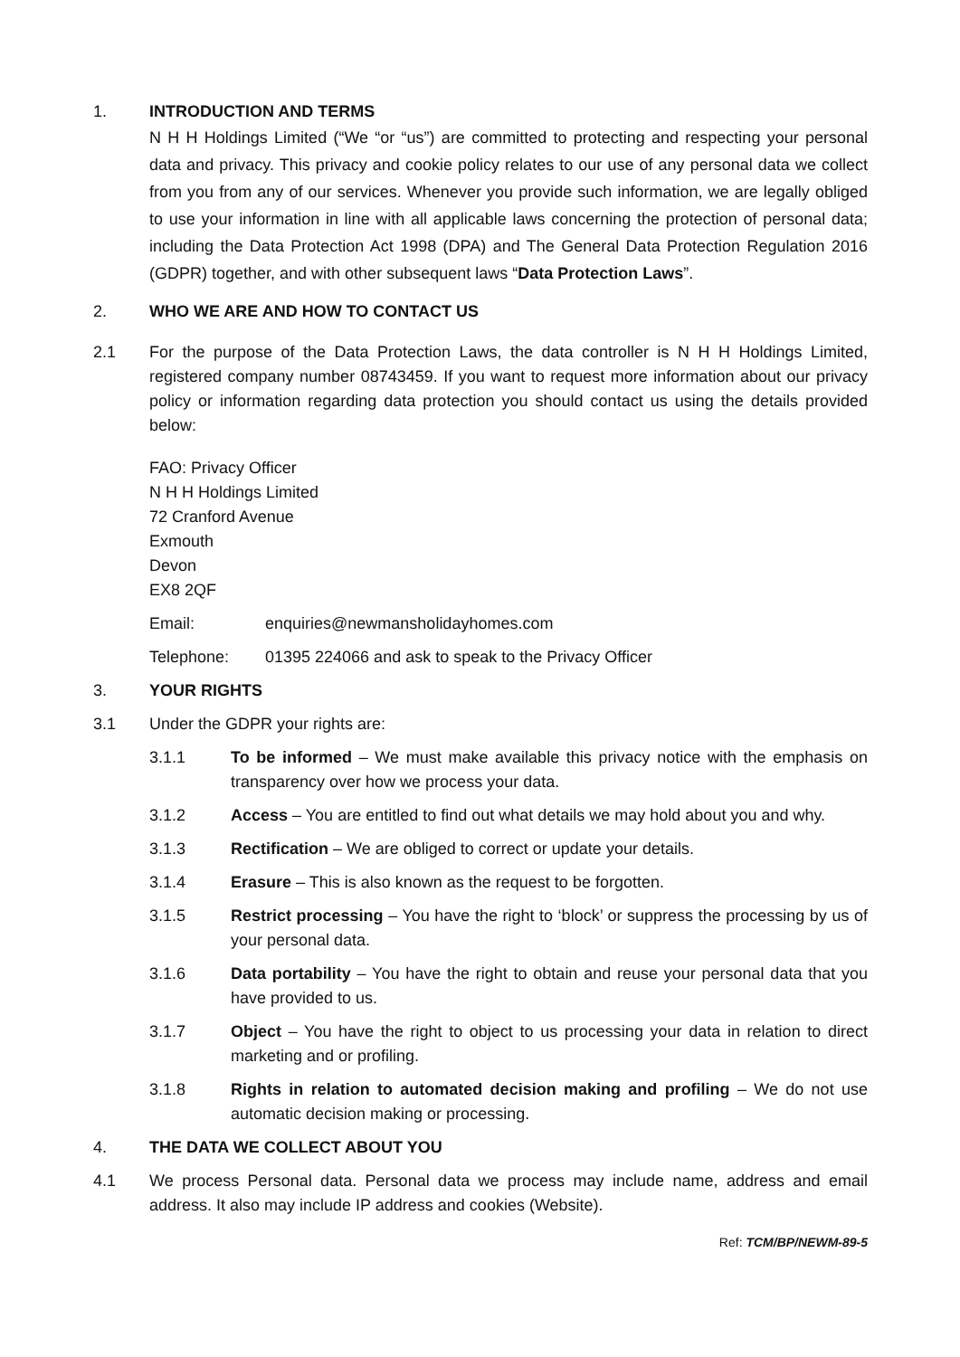1. INTRODUCTION AND TERMS
N H H Holdings Limited (“We “or “us”) are committed to protecting and respecting your personal data and privacy. This privacy and cookie policy relates to our use of any personal data we collect from you from any of our services. Whenever you provide such information, we are legally obliged to use your information in line with all applicable laws concerning the protection of personal data; including the Data Protection Act 1998 (DPA) and The General Data Protection Regulation 2016 (GDPR) together, and with other subsequent laws “Data Protection Laws”.
2. WHO WE ARE AND HOW TO CONTACT US
2.1 For the purpose of the Data Protection Laws, the data controller is N H H Holdings Limited, registered company number 08743459. If you want to request more information about our privacy policy or information regarding data protection you should contact us using the details provided below:
FAO: Privacy Officer
N H H Holdings Limited
72 Cranford Avenue
Exmouth
Devon
EX8 2QF
Email: enquiries@newmansholidayhomes.com
Telephone: 01395 224066 and ask to speak to the Privacy Officer
3. YOUR RIGHTS
3.1 Under the GDPR your rights are:
3.1.1 To be informed – We must make available this privacy notice with the emphasis on transparency over how we process your data.
3.1.2 Access – You are entitled to find out what details we may hold about you and why.
3.1.3 Rectification – We are obliged to correct or update your details.
3.1.4 Erasure – This is also known as the request to be forgotten.
3.1.5 Restrict processing – You have the right to ‘block’ or suppress the processing by us of your personal data.
3.1.6 Data portability – You have the right to obtain and reuse your personal data that you have provided to us.
3.1.7 Object – You have the right to object to us processing your data in relation to direct marketing and or profiling.
3.1.8 Rights in relation to automated decision making and profiling – We do not use automatic decision making or processing.
4. THE DATA WE COLLECT ABOUT YOU
4.1 We process Personal data. Personal data we process may include name, address and email address. It also may include IP address and cookies (Website).
Ref: TCM/BP/NEWM-89-5